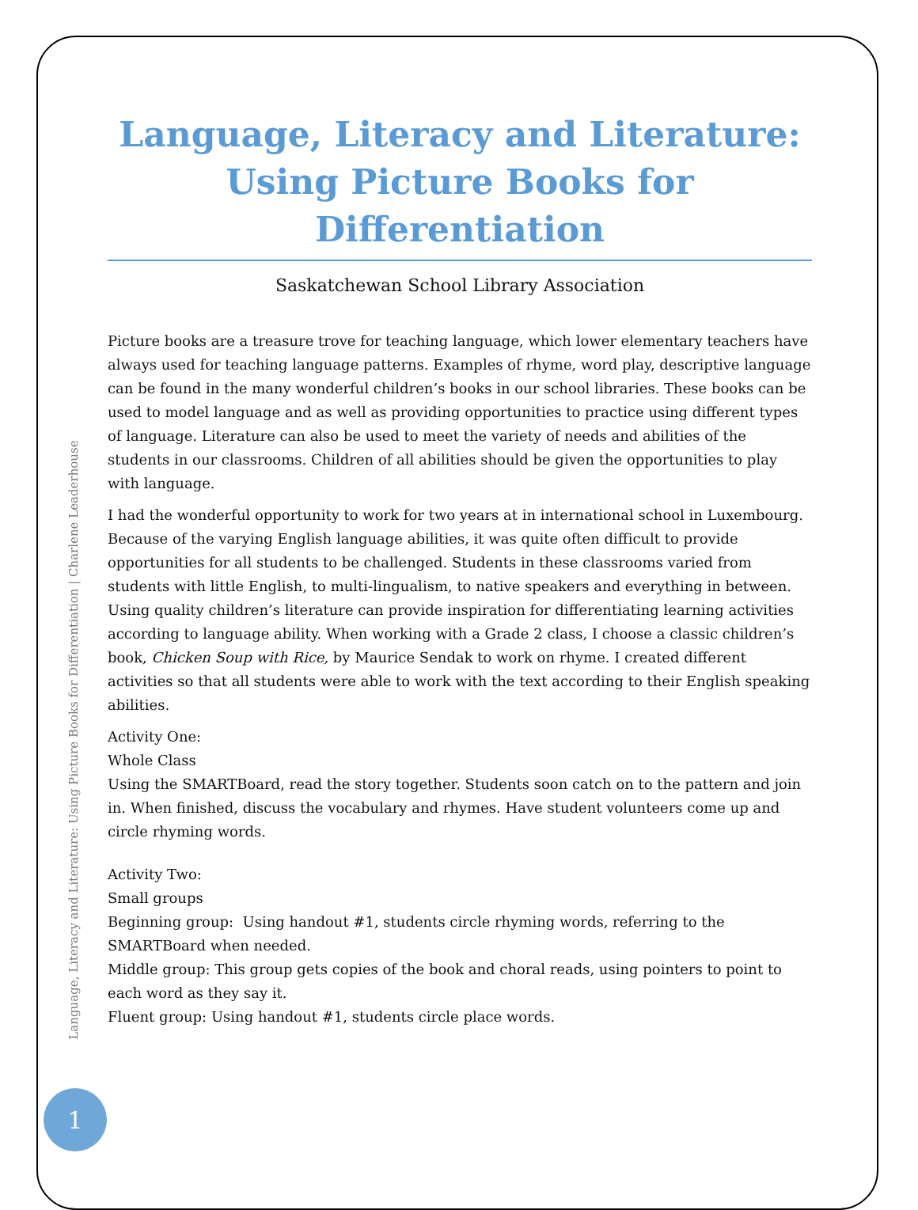Language, Literacy and Literature: Using Picture Books for Differentiation
Saskatchewan School Library Association
Picture books are a treasure trove for teaching language, which lower elementary teachers have always used for teaching language patterns. Examples of rhyme, word play, descriptive language can be found in the many wonderful children’s books in our school libraries. These books can be used to model language and as well as providing opportunities to practice using different types of language. Literature can also be used to meet the variety of needs and abilities of the students in our classrooms. Children of all abilities should be given the opportunities to play with language.
I had the wonderful opportunity to work for two years at in international school in Luxembourg. Because of the varying English language abilities, it was quite often difficult to provide opportunities for all students to be challenged. Students in these classrooms varied from students with little English, to multi-lingualism, to native speakers and everything in between. Using quality children’s literature can provide inspiration for differentiating learning activities according to language ability. When working with a Grade 2 class, I choose a classic children’s book, Chicken Soup with Rice, by Maurice Sendak to work on rhyme. I created different activities so that all students were able to work with the text according to their English speaking abilities.
Activity One:
Whole Class
Using the SMARTBoard, read the story together. Students soon catch on to the pattern and join in. When finished, discuss the vocabulary and rhymes. Have student volunteers come up and circle rhyming words.
Activity Two:
Small groups
Beginning group: Using handout #1, students circle rhyming words, referring to the SMARTBoard when needed.
Middle group: This group gets copies of the book and choral reads, using pointers to point to each word as they say it.
Fluent group: Using handout #1, students circle place words.
Language, Literacy and Literature: Using Picture Books for Differentiation | Charlene Leaderhouse
1